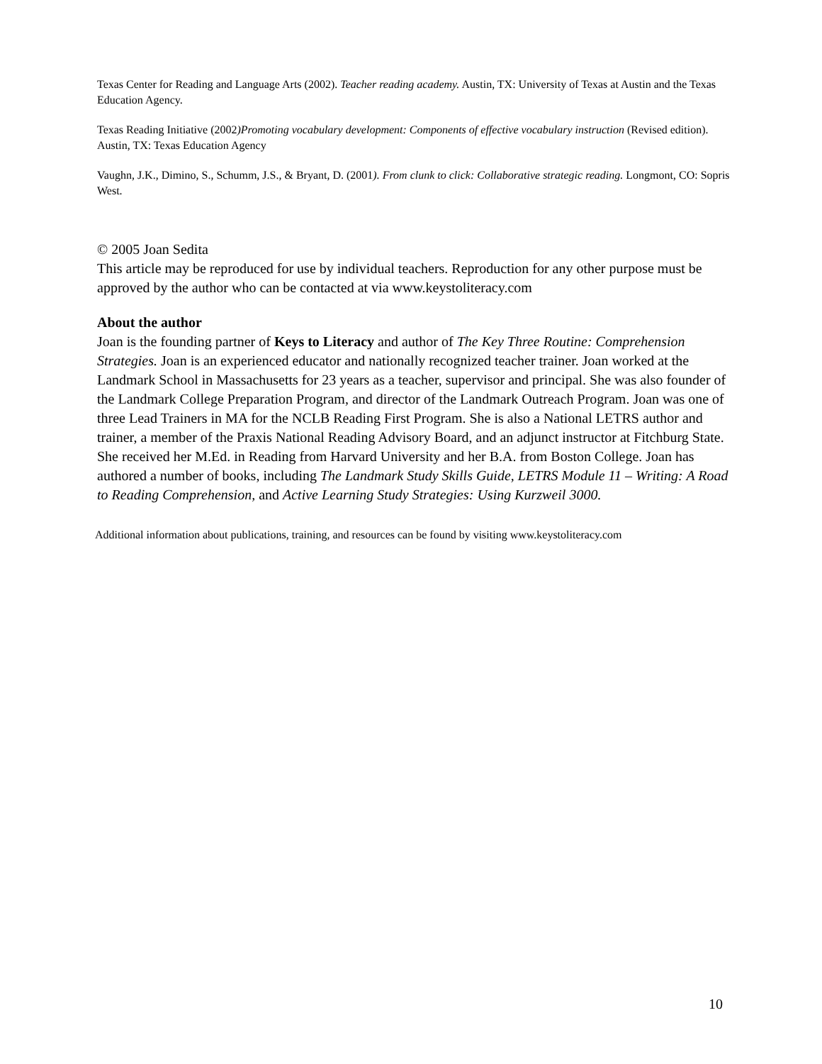Texas Center for Reading and Language Arts (2002). Teacher reading academy. Austin, TX: University of Texas at Austin and the Texas Education Agency.
Texas Reading Initiative (2002)Promoting vocabulary development: Components of effective vocabulary instruction (Revised edition). Austin, TX: Texas Education Agency
Vaughn, J.K., Dimino, S., Schumm, J.S., & Bryant, D. (2001). From clunk to click: Collaborative strategic reading. Longmont, CO: Sopris West.
© 2005 Joan Sedita
This article may be reproduced for use by individual teachers. Reproduction for any other purpose must be approved by the author who can be contacted at via www.keystoliteracy.com
About the author
Joan is the founding partner of Keys to Literacy and author of The Key Three Routine: Comprehension Strategies. Joan is an experienced educator and nationally recognized teacher trainer. Joan worked at the Landmark School in Massachusetts for 23 years as a teacher, supervisor and principal. She was also founder of the Landmark College Preparation Program, and director of the Landmark Outreach Program. Joan was one of three Lead Trainers in MA for the NCLB Reading First Program. She is also a National LETRS author and trainer, a member of the Praxis National Reading Advisory Board, and an adjunct instructor at Fitchburg State. She received her M.Ed. in Reading from Harvard University and her B.A. from Boston College. Joan has authored a number of books, including The Landmark Study Skills Guide, LETRS Module 11 – Writing: A Road to Reading Comprehension, and Active Learning Study Strategies: Using Kurzweil 3000.
Additional information about publications, training, and resources can be found by visiting www.keystoliteracy.com
10